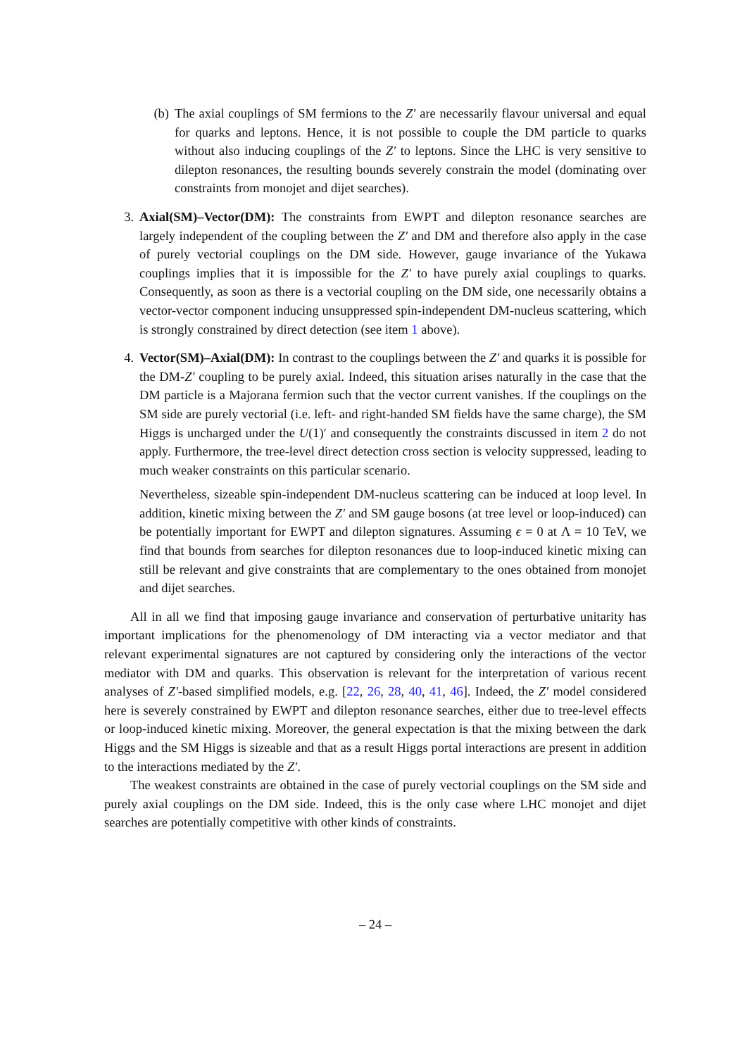(b) The axial couplings of SM fermions to the Z′ are necessarily flavour universal and equal for quarks and leptons. Hence, it is not possible to couple the DM particle to quarks without also inducing couplings of the Z′ to leptons. Since the LHC is very sensitive to dilepton resonances, the resulting bounds severely constrain the model (dominating over constraints from monojet and dijet searches).
3. Axial(SM)–Vector(DM): The constraints from EWPT and dilepton resonance searches are largely independent of the coupling between the Z′ and DM and therefore also apply in the case of purely vectorial couplings on the DM side. However, gauge invariance of the Yukawa couplings implies that it is impossible for the Z′ to have purely axial couplings to quarks. Consequently, as soon as there is a vectorial coupling on the DM side, one necessarily obtains a vector-vector component inducing unsuppressed spin-independent DM-nucleus scattering, which is strongly constrained by direct detection (see item 1 above).
4. Vector(SM)–Axial(DM): In contrast to the couplings between the Z′ and quarks it is possible for the DM-Z′ coupling to be purely axial. Indeed, this situation arises naturally in the case that the DM particle is a Majorana fermion such that the vector current vanishes. If the couplings on the SM side are purely vectorial (i.e. left- and right-handed SM fields have the same charge), the SM Higgs is uncharged under the U(1)′ and consequently the constraints discussed in item 2 do not apply. Furthermore, the tree-level direct detection cross section is velocity suppressed, leading to much weaker constraints on this particular scenario.
Nevertheless, sizeable spin-independent DM-nucleus scattering can be induced at loop level. In addition, kinetic mixing between the Z′ and SM gauge bosons (at tree level or loop-induced) can be potentially important for EWPT and dilepton signatures. Assuming ϵ = 0 at Λ = 10 TeV, we find that bounds from searches for dilepton resonances due to loop-induced kinetic mixing can still be relevant and give constraints that are complementary to the ones obtained from monojet and dijet searches.
All in all we find that imposing gauge invariance and conservation of perturbative unitarity has important implications for the phenomenology of DM interacting via a vector mediator and that relevant experimental signatures are not captured by considering only the interactions of the vector mediator with DM and quarks. This observation is relevant for the interpretation of various recent analyses of Z′-based simplified models, e.g. [22, 26, 28, 40, 41, 46]. Indeed, the Z′ model considered here is severely constrained by EWPT and dilepton resonance searches, either due to tree-level effects or loop-induced kinetic mixing. Moreover, the general expectation is that the mixing between the dark Higgs and the SM Higgs is sizeable and that as a result Higgs portal interactions are present in addition to the interactions mediated by the Z′.
The weakest constraints are obtained in the case of purely vectorial couplings on the SM side and purely axial couplings on the DM side. Indeed, this is the only case where LHC monojet and dijet searches are potentially competitive with other kinds of constraints.
– 24 –